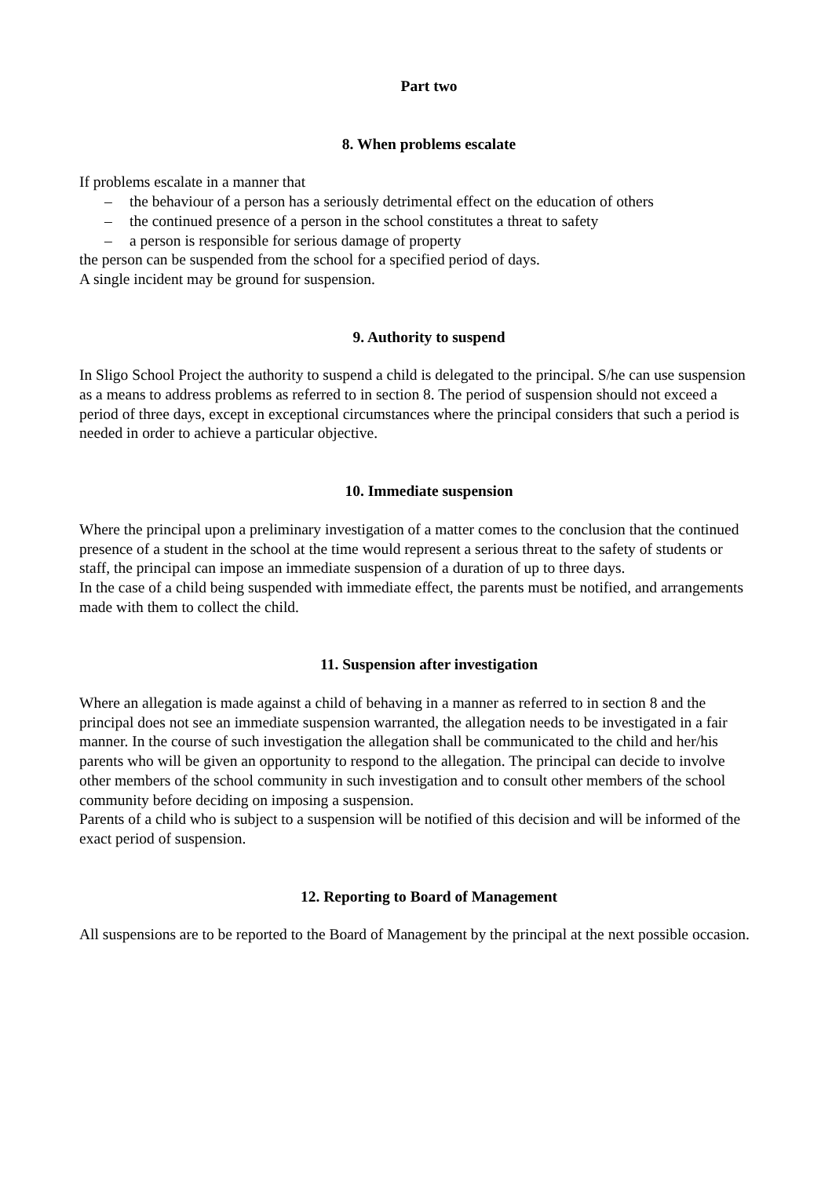Part two
8. When problems escalate
If problems escalate in a manner that
– the behaviour of a person has a seriously detrimental effect on the education of others
– the continued presence of a person in the school constitutes a threat to safety
– a person is responsible for serious damage of property
the person can be suspended from the school for a specified period of days.
A single incident may be ground for suspension.
9. Authority to suspend
In Sligo School Project the authority to suspend a child is delegated to the principal. S/he can use suspension as a means to address problems as referred to in section 8. The period of suspension should not exceed a period of three days, except in exceptional circumstances where the principal considers that such a period is needed in order to achieve a particular objective.
10. Immediate suspension
Where the principal upon a preliminary investigation of a matter comes to the conclusion that the continued presence of a student in the school at the time would represent a serious threat to the safety of students or staff, the principal can impose an immediate suspension of a duration of up to three days.
In the case of a child being suspended with immediate effect, the parents must be notified, and arrangements made with them to collect the child.
11. Suspension after investigation
Where an allegation is made against a child of behaving in a manner as referred to in section 8 and the principal does not see an immediate suspension warranted, the allegation needs to be investigated in a fair manner. In the course of such investigation the allegation shall be communicated to the child and her/his parents who will be given an opportunity to respond to the allegation. The principal can decide to involve other members of the school community in such investigation and to consult other members of the school community before deciding on imposing a suspension.
Parents of a child who is subject to a suspension will be notified of this decision and will be informed of the exact period of suspension.
12. Reporting to Board of Management
All suspensions are to be reported to the Board of Management by the principal at the next possible occasion.